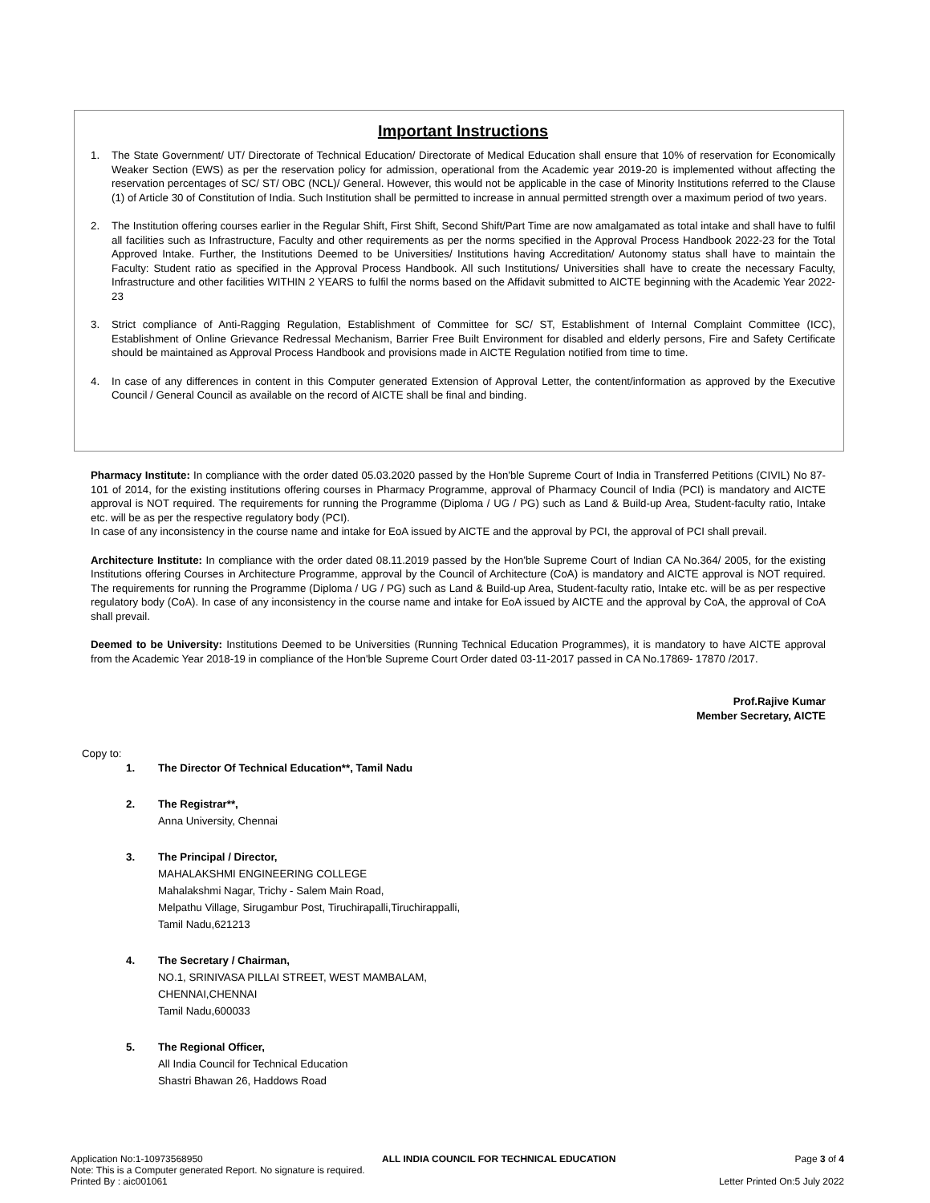Important Instructions
1. The State Government/ UT/ Directorate of Technical Education/ Directorate of Medical Education shall ensure that 10% of reservation for Economically Weaker Section (EWS) as per the reservation policy for admission, operational from the Academic year 2019-20 is implemented without affecting the reservation percentages of SC/ ST/ OBC (NCL)/ General. However, this would not be applicable in the case of Minority Institutions referred to the Clause (1) of Article 30 of Constitution of India. Such Institution shall be permitted to increase in annual permitted strength over a maximum period of two years.
2. The Institution offering courses earlier in the Regular Shift, First Shift, Second Shift/Part Time are now amalgamated as total intake and shall have to fulfil all facilities such as Infrastructure, Faculty and other requirements as per the norms specified in the Approval Process Handbook 2022-23 for the Total Approved Intake. Further, the Institutions Deemed to be Universities/ Institutions having Accreditation/ Autonomy status shall have to maintain the Faculty: Student ratio as specified in the Approval Process Handbook. All such Institutions/ Universities shall have to create the necessary Faculty, Infrastructure and other facilities WITHIN 2 YEARS to fulfil the norms based on the Affidavit submitted to AICTE beginning with the Academic Year 2022-23
3. Strict compliance of Anti-Ragging Regulation, Establishment of Committee for SC/ ST, Establishment of Internal Complaint Committee (ICC), Establishment of Online Grievance Redressal Mechanism, Barrier Free Built Environment for disabled and elderly persons, Fire and Safety Certificate should be maintained as Approval Process Handbook and provisions made in AICTE Regulation notified from time to time.
4. In case of any differences in content in this Computer generated Extension of Approval Letter, the content/information as approved by the Executive Council / General Council as available on the record of AICTE shall be final and binding.
Pharmacy Institute: In compliance with the order dated 05.03.2020 passed by the Hon'ble Supreme Court of India in Transferred Petitions (CIVIL) No 87-101 of 2014, for the existing institutions offering courses in Pharmacy Programme, approval of Pharmacy Council of India (PCI) is mandatory and AICTE approval is NOT required. The requirements for running the Programme (Diploma / UG / PG) such as Land & Build-up Area, Student-faculty ratio, Intake etc. will be as per the respective regulatory body (PCI).
In case of any inconsistency in the course name and intake for EoA issued by AICTE and the approval by PCI, the approval of PCI shall prevail.
Architecture Institute: In compliance with the order dated 08.11.2019 passed by the Hon'ble Supreme Court of Indian CA No.364/ 2005, for the existing Institutions offering Courses in Architecture Programme, approval by the Council of Architecture (CoA) is mandatory and AICTE approval is NOT required. The requirements for running the Programme (Diploma / UG / PG) such as Land & Build-up Area, Student-faculty ratio, Intake etc. will be as per respective regulatory body (CoA). In case of any inconsistency in the course name and intake for EoA issued by AICTE and the approval by CoA, the approval of CoA shall prevail.
Deemed to be University: Institutions Deemed to be Universities (Running Technical Education Programmes), it is mandatory to have AICTE approval from the Academic Year 2018-19 in compliance of the Hon'ble Supreme Court Order dated 03-11-2017 passed in CA No.17869- 17870 /2017.
Prof.Rajive Kumar
Member Secretary, AICTE
Copy to:
1. The Director Of Technical Education**, Tamil Nadu
2. The Registrar**,
Anna University, Chennai
3. The Principal / Director,
MAHALAKSHMI ENGINEERING COLLEGE
Mahalakshmi Nagar, Trichy - Salem Main Road,
Melpathu Village, Sirugambur Post, Tiruchirapalli,Tiruchirappalli,
Tamil Nadu,621213
4. The Secretary / Chairman,
NO.1, SRINIVASA PILLAI STREET, WEST MAMBALAM,
CHENNAI,CHENNAI
Tamil Nadu,600033
5. The Regional Officer,
All India Council for Technical Education
Shastri Bhawan 26, Haddows Road
Application No:1-10973568950 ALL INDIA COUNCIL FOR TECHNICAL EDUCATION Page 3 of 4
Note: This is a Computer generated Report. No signature is required.
Printed By : aic001061 Letter Printed On:5 July 2022